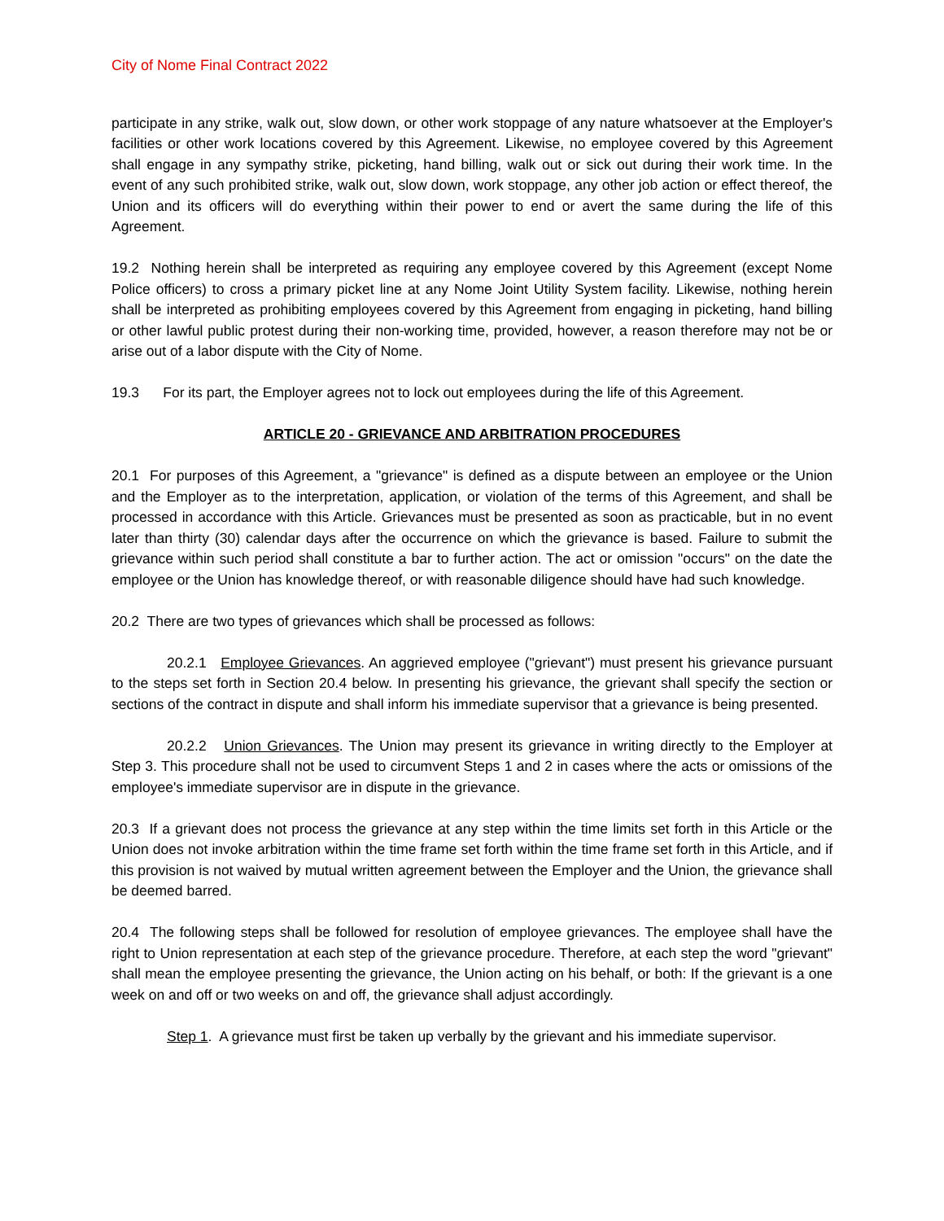City of Nome Final Contract 2022
participate in any strike, walk out, slow down, or other work stoppage of any nature whatsoever at the Employer's facilities or other work locations covered by this Agreement. Likewise, no employee covered by this Agreement shall engage in any sympathy strike, picketing, hand billing, walk out or sick out during their work time. In the event of any such prohibited strike, walk out, slow down, work stoppage, any other job action or effect thereof, the Union and its officers will do everything within their power to end or avert the same during the life of this Agreement.
19.2 Nothing herein shall be interpreted as requiring any employee covered by this Agreement (except Nome Police officers) to cross a primary picket line at any Nome Joint Utility System facility. Likewise, nothing herein shall be interpreted as prohibiting employees covered by this Agreement from engaging in picketing, hand billing or other lawful public protest during their non-working time, provided, however, a reason therefore may not be or arise out of a labor dispute with the City of Nome.
19.3 For its part, the Employer agrees not to lock out employees during the life of this Agreement.
ARTICLE 20 - GRIEVANCE AND ARBITRATION PROCEDURES
20.1 For purposes of this Agreement, a "grievance" is defined as a dispute between an employee or the Union and the Employer as to the interpretation, application, or violation of the terms of this Agreement, and shall be processed in accordance with this Article. Grievances must be presented as soon as practicable, but in no event later than thirty (30) calendar days after the occurrence on which the grievance is based. Failure to submit the grievance within such period shall constitute a bar to further action. The act or omission "occurs" on the date the employee or the Union has knowledge thereof, or with reasonable diligence should have had such knowledge.
20.2 There are two types of grievances which shall be processed as follows:
20.2.1 Employee Grievances. An aggrieved employee ("grievant") must present his grievance pursuant to the steps set forth in Section 20.4 below. In presenting his grievance, the grievant shall specify the section or sections of the contract in dispute and shall inform his immediate supervisor that a grievance is being presented.
20.2.2 Union Grievances. The Union may present its grievance in writing directly to the Employer at Step 3. This procedure shall not be used to circumvent Steps 1 and 2 in cases where the acts or omissions of the employee's immediate supervisor are in dispute in the grievance.
20.3 If a grievant does not process the grievance at any step within the time limits set forth in this Article or the Union does not invoke arbitration within the time frame set forth within the time frame set forth in this Article, and if this provision is not waived by mutual written agreement between the Employer and the Union, the grievance shall be deemed barred.
20.4 The following steps shall be followed for resolution of employee grievances. The employee shall have the right to Union representation at each step of the grievance procedure. Therefore, at each step the word "grievant" shall mean the employee presenting the grievance, the Union acting on his behalf, or both: If the grievant is a one week on and off or two weeks on and off, the grievance shall adjust accordingly.
Step 1. A grievance must first be taken up verbally by the grievant and his immediate supervisor.